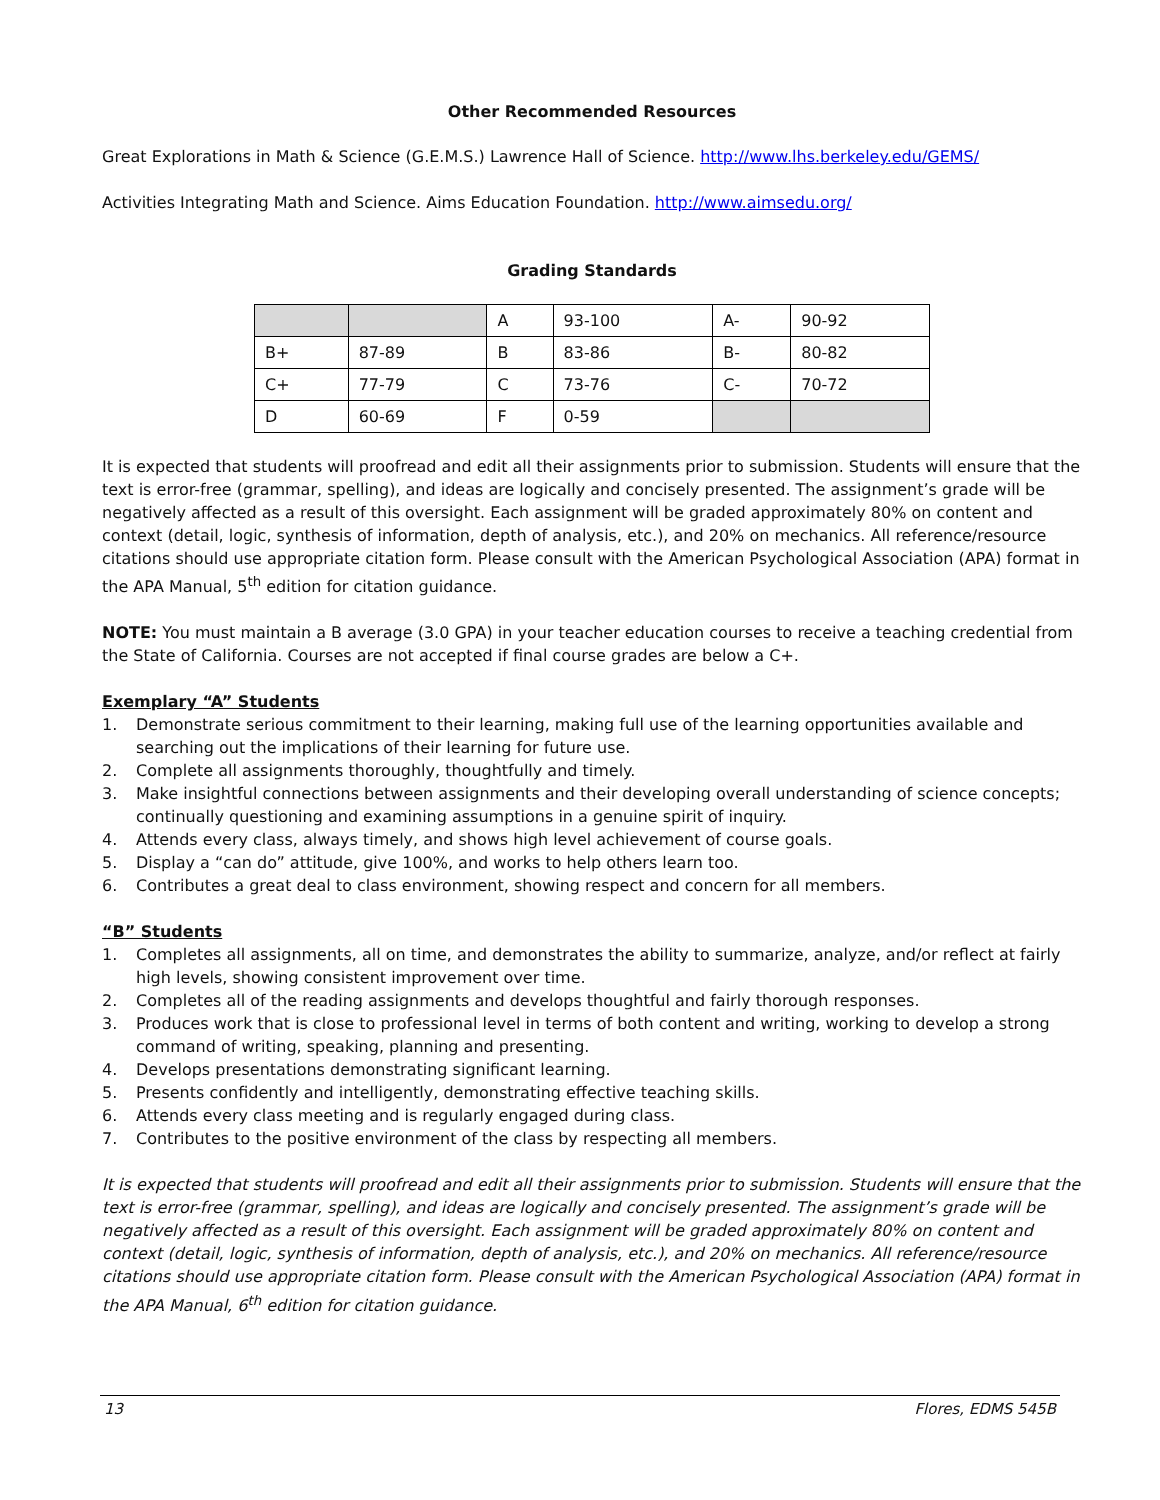Other Recommended Resources
Great Explorations in Math & Science (G.E.M.S.) Lawrence Hall of Science. http://www.lhs.berkeley.edu/GEMS/
Activities Integrating Math and Science. Aims Education Foundation. http://www.aimsedu.org/
Grading Standards
| | | A | 93-100 | A- | 90-92 |
| B+ | 87-89 | B | 83-86 | B- | 80-82 |
| C+ | 77-79 | C | 73-76 | C- | 70-72 |
| D | 60-69 | F | 0-59 | | |
It is expected that students will proofread and edit all their assignments prior to submission. Students will ensure that the text is error-free (grammar, spelling), and ideas are logically and concisely presented. The assignment’s grade will be negatively affected as a result of this oversight. Each assignment will be graded approximately 80% on content and context (detail, logic, synthesis of information, depth of analysis, etc.), and 20% on mechanics. All reference/resource citations should use appropriate citation form. Please consult with the American Psychological Association (APA) format in the APA Manual, 5<sup>th</sup> edition for citation guidance.
NOTE: You must maintain a B average (3.0 GPA) in your teacher education courses to receive a teaching credential from the State of California. Courses are not accepted if final course grades are below a C+.
Exemplary “A” Students
1. Demonstrate serious commitment to their learning, making full use of the learning opportunities available and searching out the implications of their learning for future use.
2. Complete all assignments thoroughly, thoughtfully and timely.
3. Make insightful connections between assignments and their developing overall understanding of science concepts; continually questioning and examining assumptions in a genuine spirit of inquiry.
4. Attends every class, always timely, and shows high level achievement of course goals.
5. Display a “can do” attitude, give 100%, and works to help others learn too.
6. Contributes a great deal to class environment, showing respect and concern for all members.
“B” Students
1. Completes all assignments, all on time, and demonstrates the ability to summarize, analyze, and/or reflect at fairly high levels, showing consistent improvement over time.
2. Completes all of the reading assignments and develops thoughtful and fairly thorough responses.
3. Produces work that is close to professional level in terms of both content and writing, working to develop a strong command of writing, speaking, planning and presenting.
4. Develops presentations demonstrating significant learning.
5. Presents confidently and intelligently, demonstrating effective teaching skills.
6. Attends every class meeting and is regularly engaged during class.
7. Contributes to the positive environment of the class by respecting all members.
It is expected that students will proofread and edit all their assignments prior to submission. Students will ensure that the text is error-free (grammar, spelling), and ideas are logically and concisely presented. The assignment’s grade will be negatively affected as a result of this oversight. Each assignment will be graded approximately 80% on content and context (detail, logic, synthesis of information, depth of analysis, etc.), and 20% on mechanics. All reference/resource citations should use appropriate citation form. Please consult with the American Psychological Association (APA) format in the APA Manual, 6<sup>th</sup> edition for citation guidance.
13 Flores, EDMS 545B